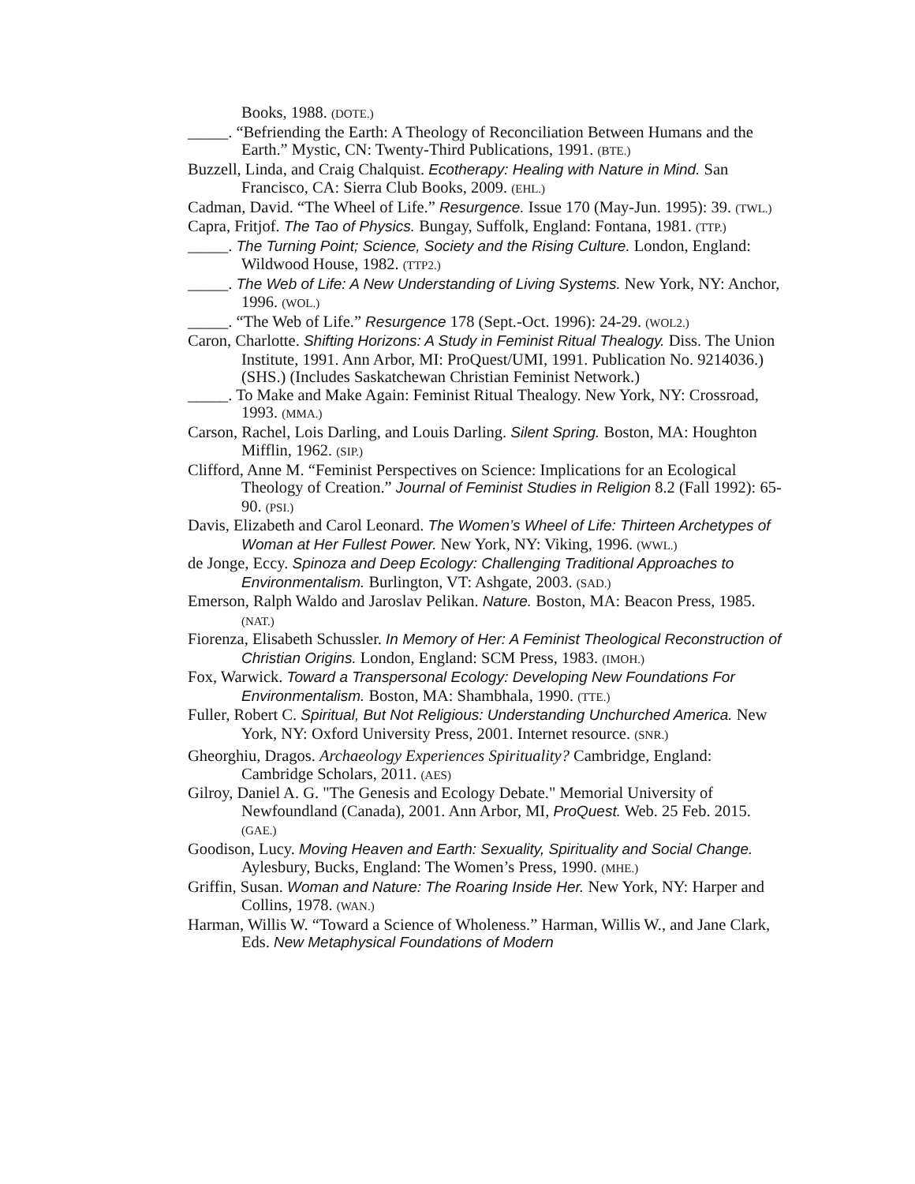Books, 1988. (DOTE.)
_____. “Befriending the Earth: A Theology of Reconciliation Between Humans and the Earth.” Mystic, CN: Twenty-Third Publications, 1991. (BTE.)
Buzzell, Linda, and Craig Chalquist. Ecotherapy: Healing with Nature in Mind. San Francisco, CA: Sierra Club Books, 2009. (EHL.)
Cadman, David. “The Wheel of Life.” Resurgence. Issue 170 (May-Jun. 1995): 39. (TWL.)
Capra, Fritjof. The Tao of Physics. Bungay, Suffolk, England: Fontana, 1981. (TTP.)
_____. The Turning Point; Science, Society and the Rising Culture. London, England: Wildwood House, 1982. (TTP2.)
_____. The Web of Life: A New Understanding of Living Systems. New York, NY: Anchor, 1996. (WOL.)
_____. “The Web of Life.” Resurgence 178 (Sept.-Oct. 1996): 24-29. (WOL2.)
Caron, Charlotte. Shifting Horizons: A Study in Feminist Ritual Thealogy. Diss. The Union Institute, 1991. Ann Arbor, MI: ProQuest/UMI, 1991. Publication No. 9214036.) (SHS.) (Includes Saskatchewan Christian Feminist Network.)
_____. To Make and Make Again: Feminist Ritual Thealogy. New York, NY: Crossroad, 1993. (MMA.)
Carson, Rachel, Lois Darling, and Louis Darling. Silent Spring. Boston, MA: Houghton Mifflin, 1962. (SIP.)
Clifford, Anne M. “Feminist Perspectives on Science: Implications for an Ecological Theology of Creation.” Journal of Feminist Studies in Religion 8.2 (Fall 1992): 65-90. (PSI.)
Davis, Elizabeth and Carol Leonard. The Women’s Wheel of Life: Thirteen Archetypes of Woman at Her Fullest Power. New York, NY: Viking, 1996. (WWL.)
de Jonge, Eccy. Spinoza and Deep Ecology: Challenging Traditional Approaches to Environmentalism. Burlington, VT: Ashgate, 2003. (SAD.)
Emerson, Ralph Waldo and Jaroslav Pelikan. Nature. Boston, MA: Beacon Press, 1985. (NAT.)
Fiorenza, Elisabeth Schussler. In Memory of Her: A Feminist Theological Reconstruction of Christian Origins. London, England: SCM Press, 1983. (IMOH.)
Fox, Warwick. Toward a Transpersonal Ecology: Developing New Foundations For Environmentalism. Boston, MA: Shambhala, 1990. (TTE.)
Fuller, Robert C. Spiritual, But Not Religious: Understanding Unchurched America. New York, NY: Oxford University Press, 2001. Internet resource. (SNR.)
Gheorghiu, Dragos. Archaeology Experiences Spirituality? Cambridge, England: Cambridge Scholars, 2011. (AES)
Gilroy, Daniel A. G. "The Genesis and Ecology Debate." Memorial University of Newfoundland (Canada), 2001. Ann Arbor, MI, ProQuest. Web. 25 Feb. 2015. (GAE.)
Goodison, Lucy. Moving Heaven and Earth: Sexuality, Spirituality and Social Change. Aylesbury, Bucks, England: The Women’s Press, 1990. (MHE.)
Griffin, Susan. Woman and Nature: The Roaring Inside Her. New York, NY: Harper and Collins, 1978. (WAN.)
Harman, Willis W. “Toward a Science of Wholeness.” Harman, Willis W., and Jane Clark, Eds. New Metaphysical Foundations of Modern